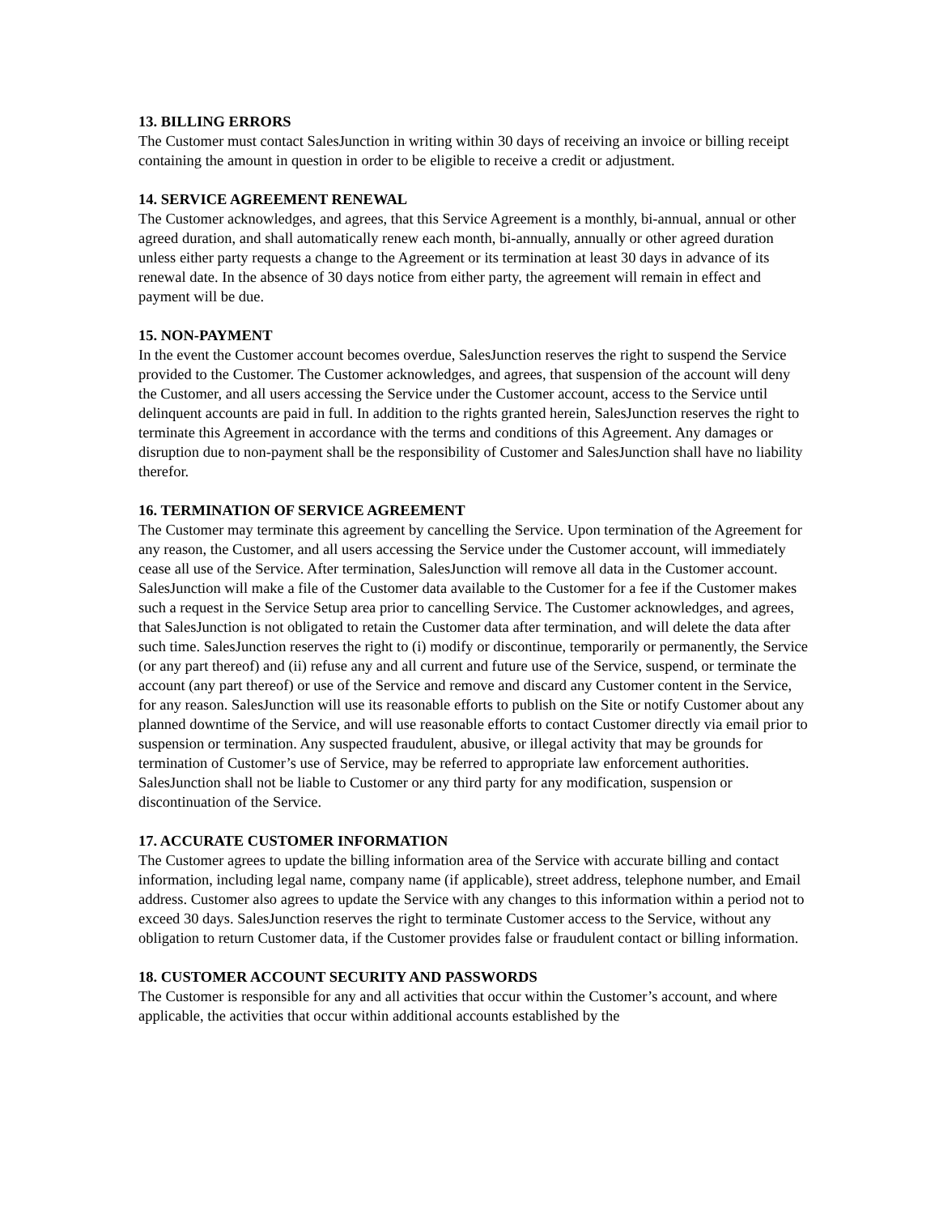13. BILLING ERRORS
The Customer must contact SalesJunction in writing within 30 days of receiving an invoice or billing receipt containing the amount in question in order to be eligible to receive a credit or adjustment.
14. SERVICE AGREEMENT RENEWAL
The Customer acknowledges, and agrees, that this Service Agreement is a monthly, bi-annual, annual or other agreed duration, and shall automatically renew each month, bi-annually, annually or other agreed duration unless either party requests a change to the Agreement or its termination at least 30 days in advance of its renewal date. In the absence of 30 days notice from either party, the agreement will remain in effect and payment will be due.
15. NON-PAYMENT
In the event the Customer account becomes overdue, SalesJunction reserves the right to suspend the Service provided to the Customer. The Customer acknowledges, and agrees, that suspension of the account will deny the Customer, and all users accessing the Service under the Customer account, access to the Service until delinquent accounts are paid in full. In addition to the rights granted herein, SalesJunction reserves the right to terminate this Agreement in accordance with the terms and conditions of this Agreement. Any damages or disruption due to non-payment shall be the responsibility of Customer and SalesJunction shall have no liability therefor.
16. TERMINATION OF SERVICE AGREEMENT
The Customer may terminate this agreement by cancelling the Service. Upon termination of the Agreement for any reason, the Customer, and all users accessing the Service under the Customer account, will immediately cease all use of the Service. After termination, SalesJunction will remove all data in the Customer account. SalesJunction will make a file of the Customer data available to the Customer for a fee if the Customer makes such a request in the Service Setup area prior to cancelling Service. The Customer acknowledges, and agrees, that SalesJunction is not obligated to retain the Customer data after termination, and will delete the data after such time. SalesJunction reserves the right to (i) modify or discontinue, temporarily or permanently, the Service (or any part thereof) and (ii) refuse any and all current and future use of the Service, suspend, or terminate the account (any part thereof) or use of the Service and remove and discard any Customer content in the Service, for any reason. SalesJunction will use its reasonable efforts to publish on the Site or notify Customer about any planned downtime of the Service, and will use reasonable efforts to contact Customer directly via email prior to suspension or termination. Any suspected fraudulent, abusive, or illegal activity that may be grounds for termination of Customer’s use of Service, may be referred to appropriate law enforcement authorities. SalesJunction shall not be liable to Customer or any third party for any modification, suspension or discontinuation of the Service.
17. ACCURATE CUSTOMER INFORMATION
The Customer agrees to update the billing information area of the Service with accurate billing and contact information, including legal name, company name (if applicable), street address, telephone number, and Email address. Customer also agrees to update the Service with any changes to this information within a period not to exceed 30 days. SalesJunction reserves the right to terminate Customer access to the Service, without any obligation to return Customer data, if the Customer provides false or fraudulent contact or billing information.
18. CUSTOMER ACCOUNT SECURITY AND PASSWORDS
The Customer is responsible for any and all activities that occur within the Customer’s account, and where applicable, the activities that occur within additional accounts established by the